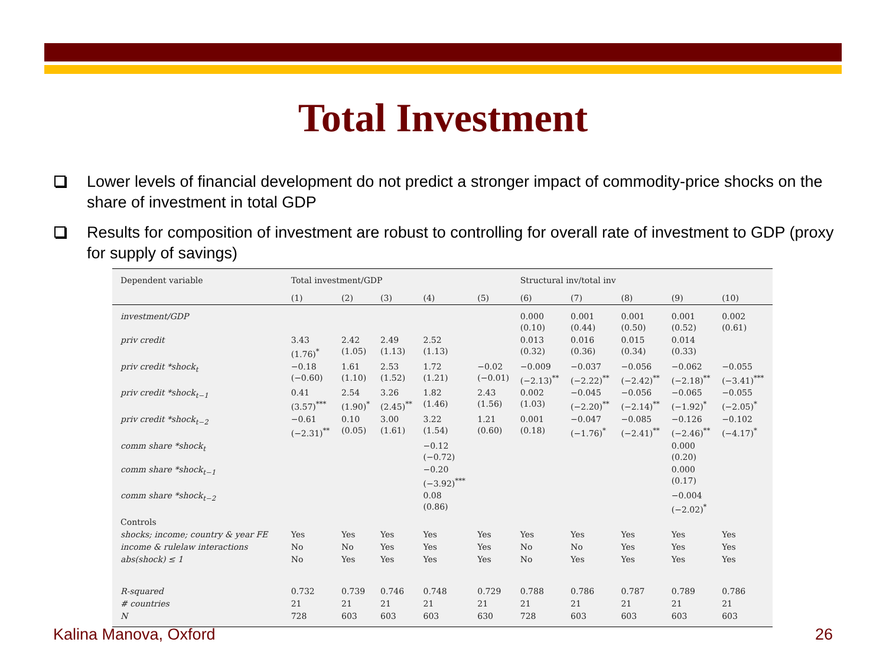Total Investment
Lower levels of financial development do not predict a stronger impact of commodity-price shocks on the share of investment in total GDP
Results for composition of investment are robust to controlling for overall rate of investment to GDP (proxy for supply of savings)
| Dependent variable | Total investment/GDP | | | | | Structural inv/total inv | | | | |
| --- | --- | --- | --- | --- | --- | --- | --- | --- | --- | --- |
| | (1) | (2) | (3) | (4) | (5) | (6) | (7) | (8) | (9) | (10) |
| investment/GDP | | | | | | 0.000 (0.10) | 0.001 (0.44) | 0.001 (0.50) | 0.001 (0.52) | 0.002 (0.61) |
| priv credit | 3.43 (1.76)<sup>*</sup> | 2.42 (1.05) | 2.49 (1.13) | 2.52 (1.13) | | 0.013 (0.32) | 0.016 (0.36) | 0.015 (0.34) | 0.014 (0.33) | |
| priv credit *shock<sub>t</sub> | −0.18 (−0.60) | 1.61 (1.10) | 2.53 (1.52) | 1.72 (1.21) | −0.02 (−0.01) | −0.009 (−2.13)<sup>**</sup> | −0.037 (−2.22)<sup>**</sup> | −0.056 (−2.42)<sup>**</sup> | −0.062 (−2.18)<sup>**</sup> | −0.055 (−3.41)<sup>***</sup> |
| priv credit *shock<sub>t−1</sub> | 0.41 (3.57)<sup>***</sup> | 2.54 (1.90)<sup>*</sup> | 3.26 (2.45)<sup>**</sup> | 1.82 (1.46) | 2.43 (1.56) | 0.002 (1.03) | −0.045 (−2.20)<sup>**</sup> | −0.056 (−2.14)<sup>**</sup> | −0.065 (−1.92)<sup>*</sup> | −0.055 (−2.05)<sup>*</sup> |
| priv credit *shock<sub>t−2</sub> | −0.61 (−2.31)<sup>**</sup> | 0.10 (0.05) | 3.00 (1.61) | 3.22 (1.54) | 1.21 (0.60) | 0.001 (0.18) | −0.047 (−1.76)<sup>*</sup> | −0.085 (−2.41)<sup>**</sup> | −0.126 (−2.46)<sup>**</sup> | −0.102 (−4.17)<sup>*</sup> |
| comm share *shock<sub>t</sub> | | | | −0.12 (−0.72) | | | | | 0.000 (0.20) | |
| comm share *shock<sub>t−1</sub> | | | | −0.20 (−3.92)<sup>***</sup> | | | | | 0.000 (0.17) | |
| comm share *shock<sub>t−2</sub> | | | | 0.08 (0.86) | | | | | −0.004 (−2.02)<sup>*</sup> | |
| Controls | | | | | | | | | | |
| shocks; income; country & year FE | Yes | Yes | Yes | Yes | Yes | Yes | Yes | Yes | Yes | Yes |
| income & rulelaw interactions | No | No | Yes | Yes | Yes | No | No | Yes | Yes | Yes |
| abs(shock) ≤ 1 | No | Yes | Yes | Yes | Yes | No | Yes | Yes | Yes | Yes |
| R-squared | 0.732 | 0.739 | 0.746 | 0.748 | 0.729 | 0.788 | 0.786 | 0.787 | 0.789 | 0.786 |
| # countries | 21 | 21 | 21 | 21 | 21 | 21 | 21 | 21 | 21 | 21 |
| N | 728 | 603 | 603 | 603 | 630 | 728 | 603 | 603 | 603 | 603 |
Kalina Manova, Oxford 26